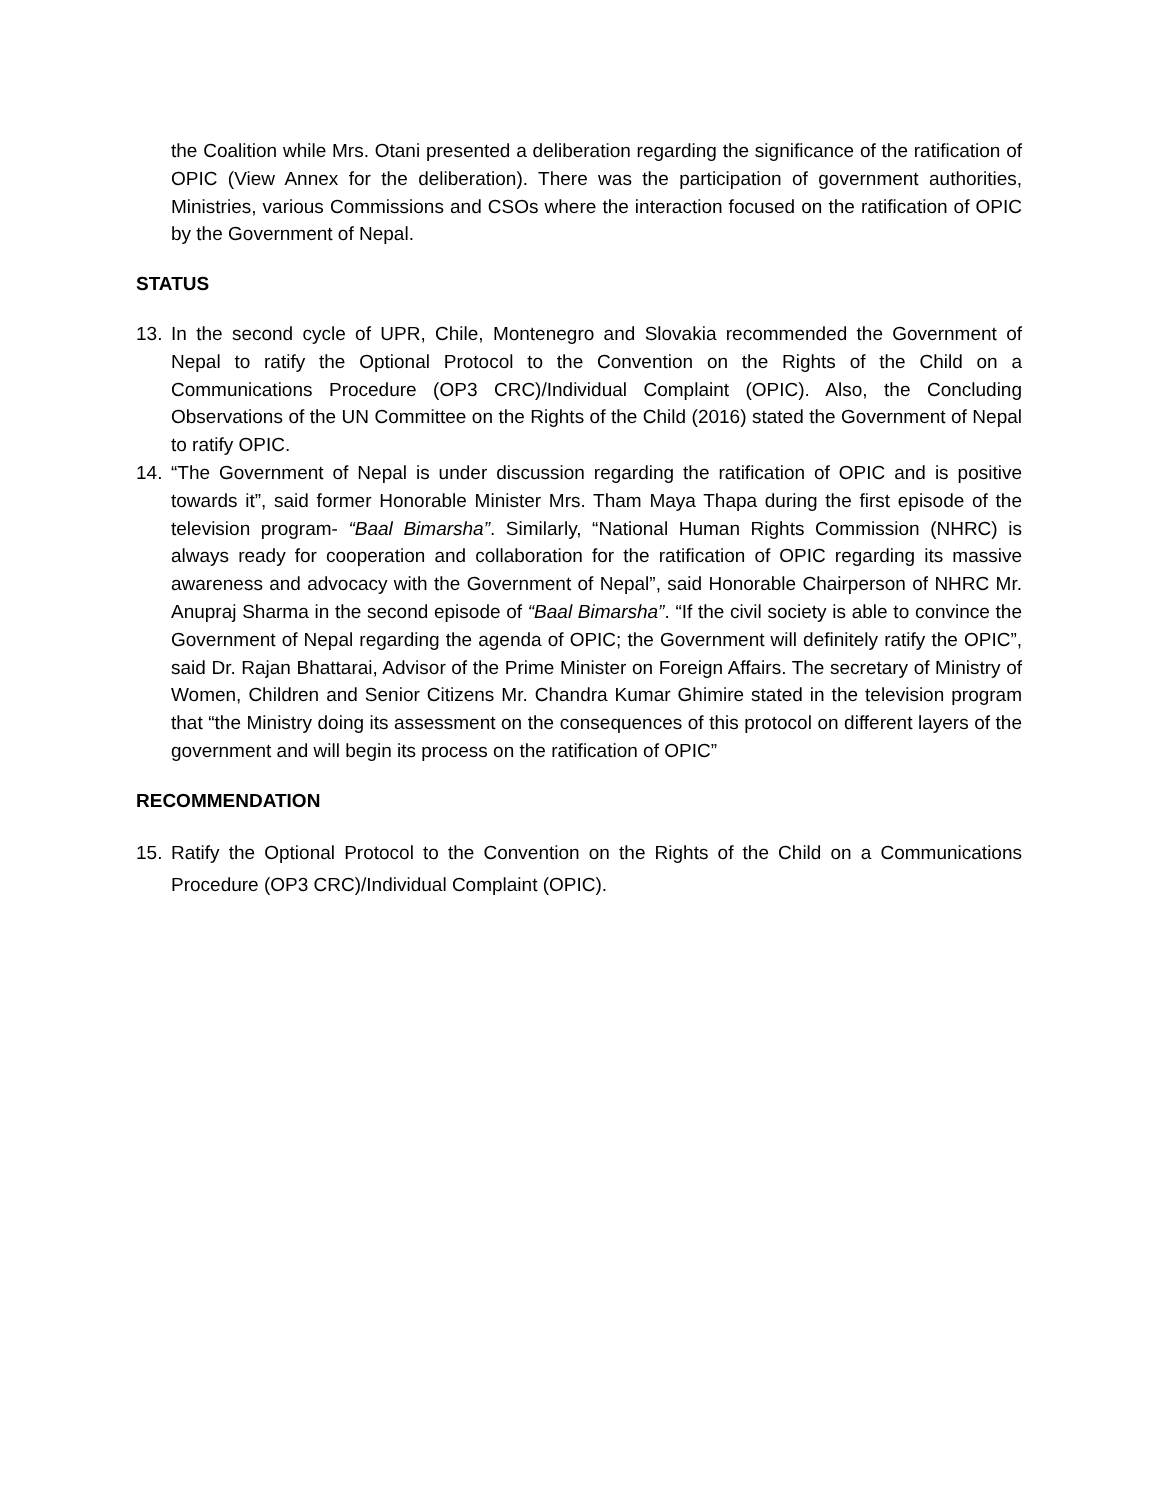the Coalition while Mrs. Otani presented a deliberation regarding the significance of the ratification of OPIC (View Annex for the deliberation). There was the participation of government authorities, Ministries, various Commissions and CSOs where the interaction focused on the ratification of OPIC by the Government of Nepal.
STATUS
13. In the second cycle of UPR, Chile, Montenegro and Slovakia recommended the Government of Nepal to ratify the Optional Protocol to the Convention on the Rights of the Child on a Communications Procedure (OP3 CRC)/Individual Complaint (OPIC). Also, the Concluding Observations of the UN Committee on the Rights of the Child (2016) stated the Government of Nepal to ratify OPIC.
14. “The Government of Nepal is under discussion regarding the ratification of OPIC and is positive towards it”, said former Honorable Minister Mrs. Tham Maya Thapa during the first episode of the television program- “Baal Bimarsha”. Similarly, “National Human Rights Commission (NHRC) is always ready for cooperation and collaboration for the ratification of OPIC regarding its massive awareness and advocacy with the Government of Nepal”, said Honorable Chairperson of NHRC Mr. Anupraj Sharma in the second episode of “Baal Bimarsha”. “If the civil society is able to convince the Government of Nepal regarding the agenda of OPIC; the Government will definitely ratify the OPIC”, said Dr. Rajan Bhattarai, Advisor of the Prime Minister on Foreign Affairs. The secretary of Ministry of Women, Children and Senior Citizens Mr. Chandra Kumar Ghimire stated in the television program that “the Ministry doing its assessment on the consequences of this protocol on different layers of the government and will begin its process on the ratification of OPIC”
RECOMMENDATION
15. Ratify the Optional Protocol to the Convention on the Rights of the Child on a Communications Procedure (OP3 CRC)/Individual Complaint (OPIC).